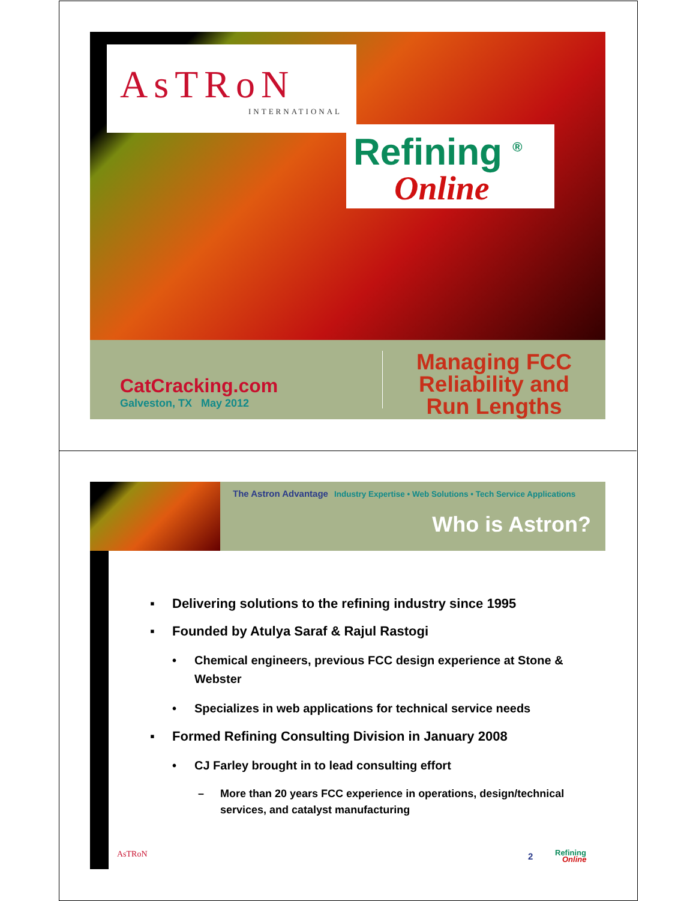AsTRoN
INTERNATIONAL
Refining <sup>®</sup>
Online
CatCracking.com
Galveston, TX May 2012
Managing FCC
Reliability and
Run Lengths
The Astron Advantage Industry Expertise • Web Solutions • Tech Service Applications
Who is Astron?
▪ Delivering solutions to the refining industry since 1995
▪ Founded by Atulya Saraf & Rajul Rastogi
• Chemical engineers, previous FCC design experience at Stone & Webster
• Specializes in web applications for technical service needs
▪ Formed Refining Consulting Division in January 2008
• CJ Farley brought in to lead consulting effort
– More than 20 years FCC experience in operations, design/technical services, and catalyst manufacturing
AsTRoN 2 Refining
Online